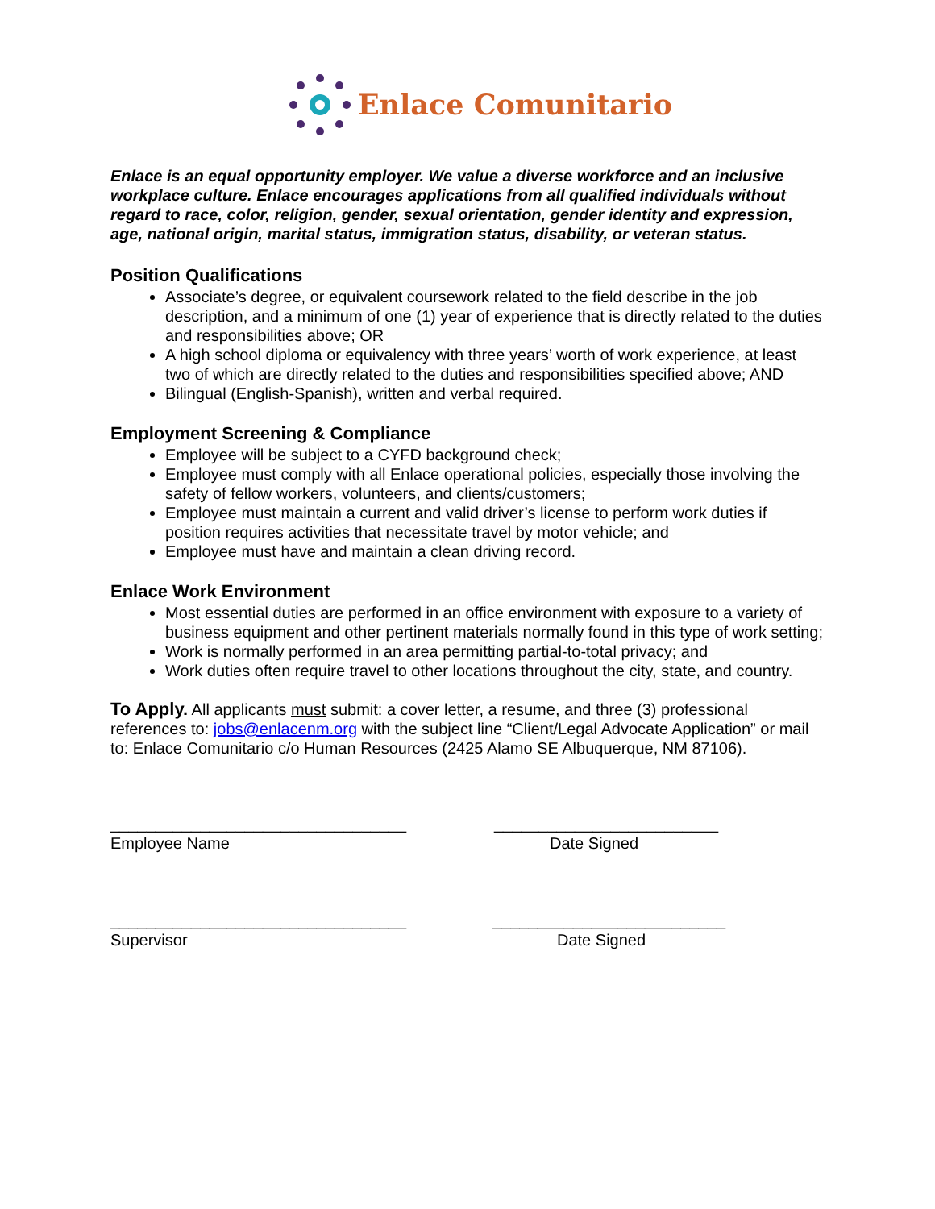Enlace Comunitario
Enlace is an equal opportunity employer. We value a diverse workforce and an inclusive workplace culture. Enlace encourages applications from all qualified individuals without regard to race, color, religion, gender, sexual orientation, gender identity and expression, age, national origin, marital status, immigration status, disability, or veteran status.
Position Qualifications
Associate’s degree, or equivalent coursework related to the field describe in the job description, and a minimum of one (1) year of experience that is directly related to the duties and responsibilities above; OR
A high school diploma or equivalency with three years’ worth of work experience, at least two of which are directly related to the duties and responsibilities specified above; AND
Bilingual (English-Spanish), written and verbal required.
Employment Screening & Compliance
Employee will be subject to a CYFD background check;
Employee must comply with all Enlace operational policies, especially those involving the safety of fellow workers, volunteers, and clients/customers;
Employee must maintain a current and valid driver’s license to perform work duties if position requires activities that necessitate travel by motor vehicle; and
Employee must have and maintain a clean driving record.
Enlace Work Environment
Most essential duties are performed in an office environment with exposure to a variety of business equipment and other pertinent materials normally found in this type of work setting;
Work is normally performed in an area permitting partial-to-total privacy; and
Work duties often require travel to other locations throughout the city, state, and country.
To Apply. All applicants must submit: a cover letter, a resume, and three (3) professional references to: jobs@enlacenm.org with the subject line “Client/Legal Advocate Application” or mail to: Enlace Comunitario c/o Human Resources (2425 Alamo SE Albuquerque, NM 87106).
_________________________________
_________________________
Employee Name
Date Signed
_________________________________
__________________________
Supervisor
Date Signed